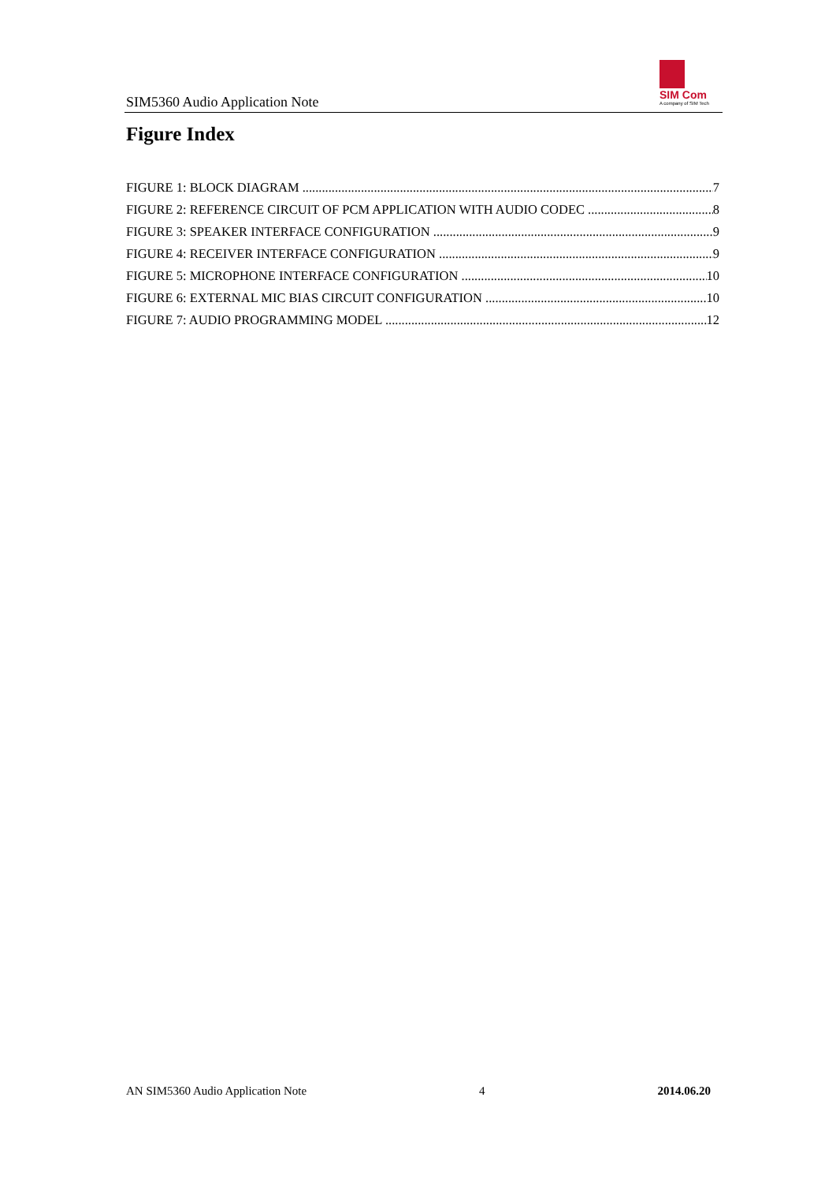SIM5360 Audio Application Note
SIM Com
A company of SIM Tech
Figure Index
FIGURE 1: BLOCK DIAGRAM 7
FIGURE 2: REFERENCE CIRCUIT OF PCM APPLICATION WITH AUDIO CODEC 8
FIGURE 3: SPEAKER INTERFACE CONFIGURATION 9
FIGURE 4: RECEIVER INTERFACE CONFIGURATION 9
FIGURE 5: MICROPHONE INTERFACE CONFIGURATION 10
FIGURE 6: EXTERNAL MIC BIAS CIRCUIT CONFIGURATION 10
FIGURE 7: AUDIO PROGRAMMING MODEL 12
AN SIM5360 Audio Application Note 4 2014.06.20